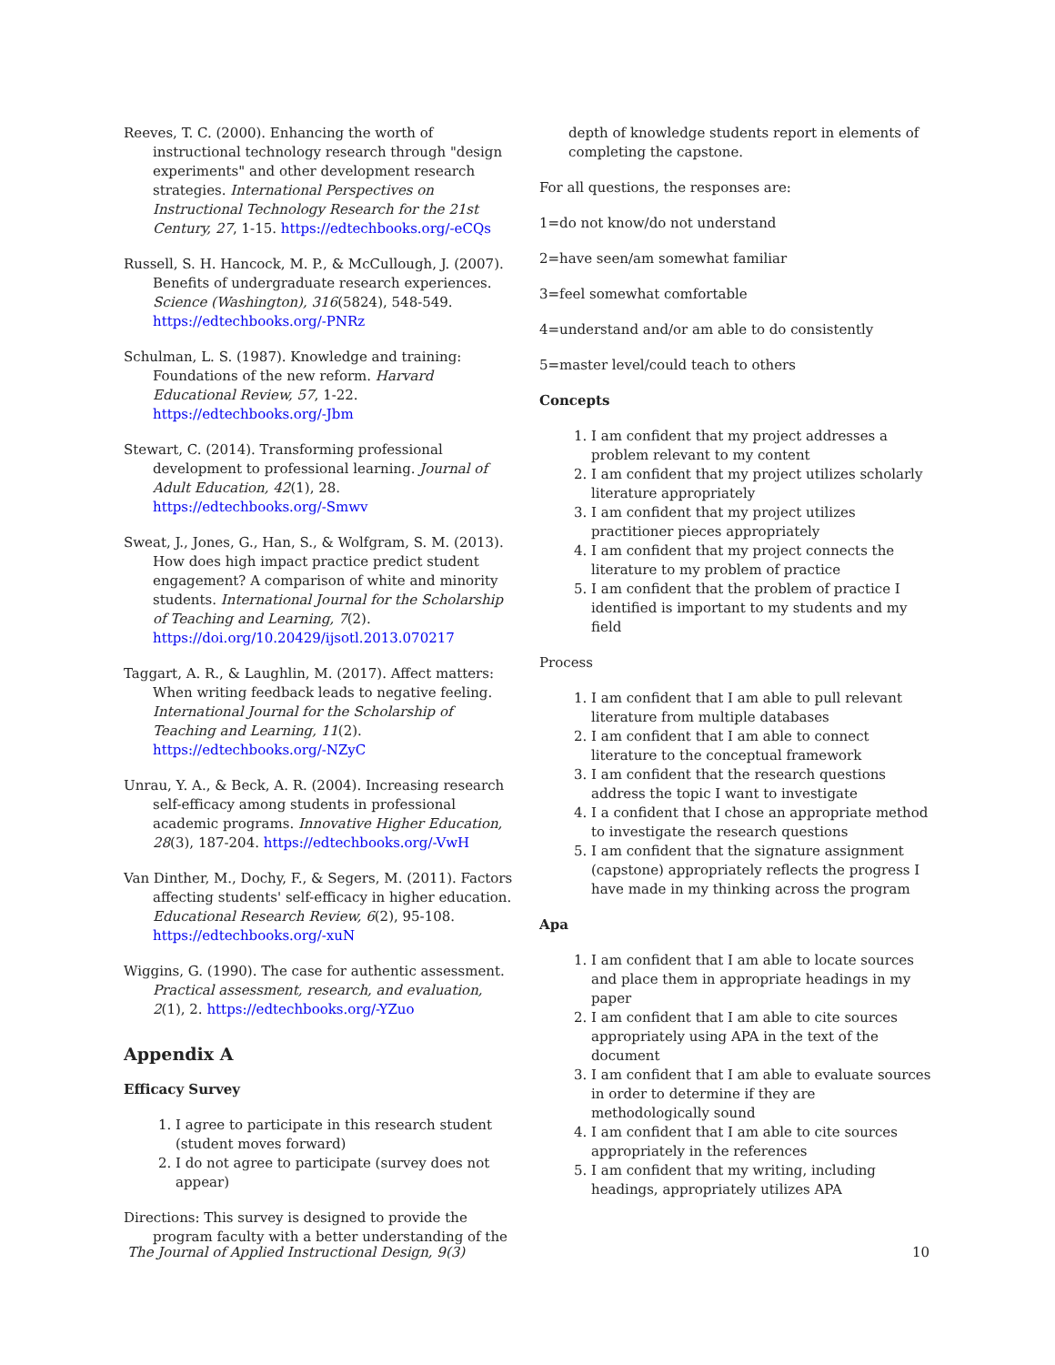Reeves, T. C. (2000). Enhancing the worth of instructional technology research through "design experiments" and other development research strategies. International Perspectives on Instructional Technology Research for the 21st Century, 27, 1-15. https://edtechbooks.org/-eCQs
Russell, S. H. Hancock, M. P., & McCullough, J. (2007). Benefits of undergraduate research experiences. Science (Washington), 316(5824), 548-549. https://edtechbooks.org/-PNRz
Schulman, L. S. (1987). Knowledge and training: Foundations of the new reform. Harvard Educational Review, 57, 1-22. https://edtechbooks.org/-Jbm
Stewart, C. (2014). Transforming professional development to professional learning. Journal of Adult Education, 42(1), 28. https://edtechbooks.org/-Smwv
Sweat, J., Jones, G., Han, S., & Wolfgram, S. M. (2013). How does high impact practice predict student engagement? A comparison of white and minority students. International Journal for the Scholarship of Teaching and Learning, 7(2). https://doi.org/10.20429/ijsotl.2013.070217
Taggart, A. R., & Laughlin, M. (2017). Affect matters: When writing feedback leads to negative feeling. International Journal for the Scholarship of Teaching and Learning, 11(2). https://edtechbooks.org/-NZyC
Unrau, Y. A., & Beck, A. R. (2004). Increasing research self-efficacy among students in professional academic programs. Innovative Higher Education, 28(3), 187-204. https://edtechbooks.org/-VwH
Van Dinther, M., Dochy, F., & Segers, M. (2011). Factors affecting students' self-efficacy in higher education. Educational Research Review, 6(2), 95-108. https://edtechbooks.org/-xuN
Wiggins, G. (1990). The case for authentic assessment. Practical assessment, research, and evaluation, 2(1), 2. https://edtechbooks.org/-YZuo
Appendix A
Efficacy Survey
1. I agree to participate in this research student (student moves forward)
2. I do not agree to participate (survey does not appear)
Directions: This survey is designed to provide the program faculty with a better understanding of the
depth of knowledge students report in elements of completing the capstone.
For all questions, the responses are:
1=do not know/do not understand
2=have seen/am somewhat familiar
3=feel somewhat comfortable
4=understand and/or am able to do consistently
5=master level/could teach to others
Concepts
1. I am confident that my project addresses a problem relevant to my content
2. I am confident that my project utilizes scholarly literature appropriately
3. I am confident that my project utilizes practitioner pieces appropriately
4. I am confident that my project connects the literature to my problem of practice
5. I am confident that the problem of practice I identified is important to my students and my field
Process
1. I am confident that I am able to pull relevant literature from multiple databases
2. I am confident that I am able to connect literature to the conceptual framework
3. I am confident that the research questions address the topic I want to investigate
4. I a confident that I chose an appropriate method to investigate the research questions
5. I am confident that the signature assignment (capstone) appropriately reflects the progress I have made in my thinking across the program
Apa
1. I am confident that I am able to locate sources and place them in appropriate headings in my paper
2. I am confident that I am able to cite sources appropriately using APA in the text of the document
3. I am confident that I am able to evaluate sources in order to determine if they are methodologically sound
4. I am confident that I am able to cite sources appropriately in the references
5. I am confident that my writing, including headings, appropriately utilizes APA
The Journal of Applied Instructional Design, 9(3) 10